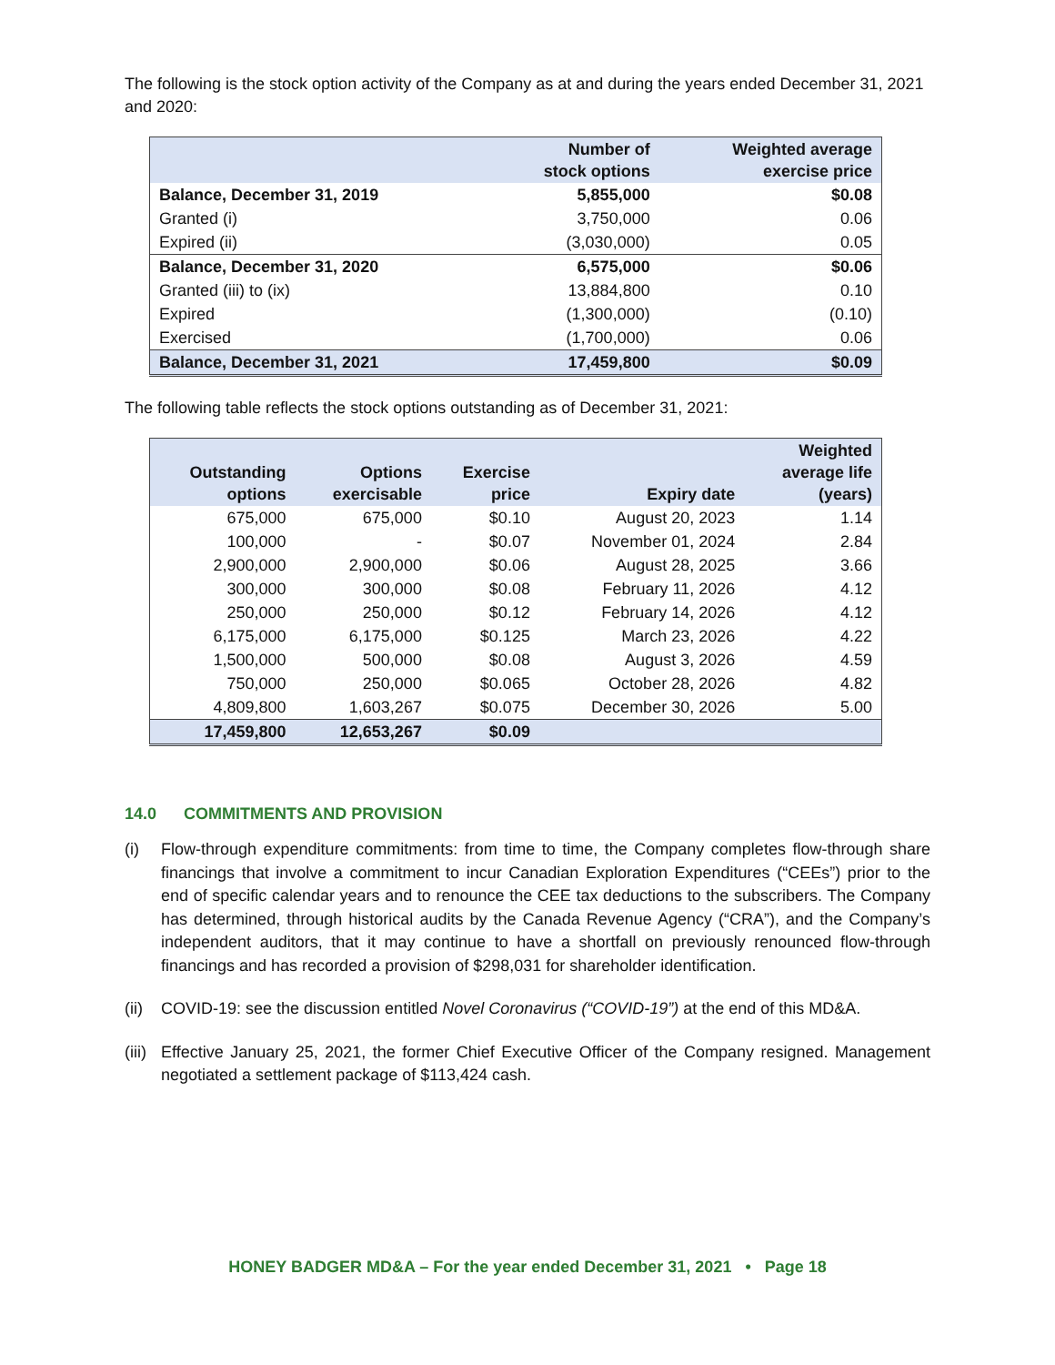The following is the stock option activity of the Company as at and during the years ended December 31, 2021 and 2020:
| | Number of stock options | Weighted average exercise price |
| --- | --- | --- |
| Balance, December 31, 2019 | 5,855,000 | $0.08 |
| Granted (i) | 3,750,000 | 0.06 |
| Expired (ii) | (3,030,000) | 0.05 |
| Balance, December 31, 2020 | 6,575,000 | $0.06 |
| Granted (iii) to (ix) | 13,884,800 | 0.10 |
| Expired | (1,300,000) | (0.10) |
| Exercised | (1,700,000) | 0.06 |
| Balance, December 31, 2021 | 17,459,800 | $0.09 |
The following table reflects the stock options outstanding as of December 31, 2021:
| Outstanding options | Options exercisable | Exercise price | Expiry date | Weighted average life (years) |
| --- | --- | --- | --- | --- |
| 675,000 | 675,000 | $0.10 | August 20, 2023 | 1.14 |
| 100,000 | - | $0.07 | November 01, 2024 | 2.84 |
| 2,900,000 | 2,900,000 | $0.06 | August 28, 2025 | 3.66 |
| 300,000 | 300,000 | $0.08 | February 11, 2026 | 4.12 |
| 250,000 | 250,000 | $0.12 | February 14, 2026 | 4.12 |
| 6,175,000 | 6,175,000 | $0.125 | March 23, 2026 | 4.22 |
| 1,500,000 | 500,000 | $0.08 | August 3, 2026 | 4.59 |
| 750,000 | 250,000 | $0.065 | October 28, 2026 | 4.82 |
| 4,809,800 | 1,603,267 | $0.075 | December 30, 2026 | 5.00 |
| 17,459,800 | 12,653,267 | $0.09 | | |
14.0 COMMITMENTS AND PROVISION
(i) Flow-through expenditure commitments: from time to time, the Company completes flow-through share financings that involve a commitment to incur Canadian Exploration Expenditures (“CEEs”) prior to the end of specific calendar years and to renounce the CEE tax deductions to the subscribers. The Company has determined, through historical audits by the Canada Revenue Agency (“CRA”), and the Company’s independent auditors, that it may continue to have a shortfall on previously renounced flow-through financings and has recorded a provision of $298,031 for shareholder identification.
(ii) COVID-19: see the discussion entitled Novel Coronavirus (“COVID-19”) at the end of this MD&A.
(iii) Effective January 25, 2021, the former Chief Executive Officer of the Company resigned. Management negotiated a settlement package of $113,424 cash.
HONEY BADGER MD&A – For the year ended December 31, 2021 • Page 18